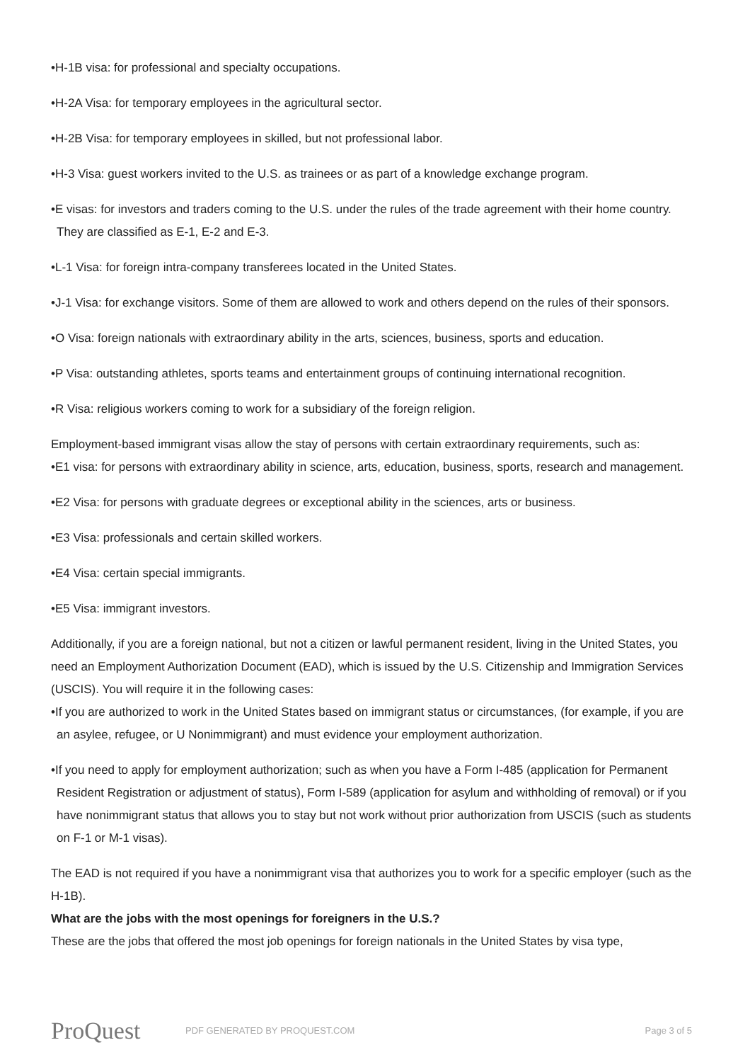•H-1B visa: for professional and specialty occupations.
•H-2A Visa: for temporary employees in the agricultural sector.
•H-2B Visa: for temporary employees in skilled, but not professional labor.
•H-3 Visa: guest workers invited to the U.S. as trainees or as part of a knowledge exchange program.
•E visas: for investors and traders coming to the U.S. under the rules of the trade agreement with their home country. They are classified as E-1, E-2 and E-3.
•L-1 Visa: for foreign intra-company transferees located in the United States.
•J-1 Visa: for exchange visitors. Some of them are allowed to work and others depend on the rules of their sponsors.
•O Visa: foreign nationals with extraordinary ability in the arts, sciences, business, sports and education.
•P Visa: outstanding athletes, sports teams and entertainment groups of continuing international recognition.
•R Visa: religious workers coming to work for a subsidiary of the foreign religion.
Employment-based immigrant visas allow the stay of persons with certain extraordinary requirements, such as:
•E1 visa: for persons with extraordinary ability in science, arts, education, business, sports, research and management.
•E2 Visa: for persons with graduate degrees or exceptional ability in the sciences, arts or business.
•E3 Visa: professionals and certain skilled workers.
•E4 Visa: certain special immigrants.
•E5 Visa: immigrant investors.
Additionally, if you are a foreign national, but not a citizen or lawful permanent resident, living in the United States, you need an Employment Authorization Document (EAD), which is issued by the U.S. Citizenship and Immigration Services (USCIS). You will require it in the following cases:
•If you are authorized to work in the United States based on immigrant status or circumstances, (for example, if you are an asylee, refugee, or U Nonimmigrant) and must evidence your employment authorization.
•If you need to apply for employment authorization; such as when you have a Form I-485 (application for Permanent Resident Registration or adjustment of status), Form I-589 (application for asylum and withholding of removal) or if you have nonimmigrant status that allows you to stay but not work without prior authorization from USCIS (such as students on F-1 or M-1 visas).
The EAD is not required if you have a nonimmigrant visa that authorizes you to work for a specific employer (such as the H-1B).
What are the jobs with the most openings for foreigners in the U.S.?
These are the jobs that offered the most job openings for foreign nationals in the United States by visa type,
ProQuest PDF GENERATED BY PROQUEST.COM Page 3 of 5